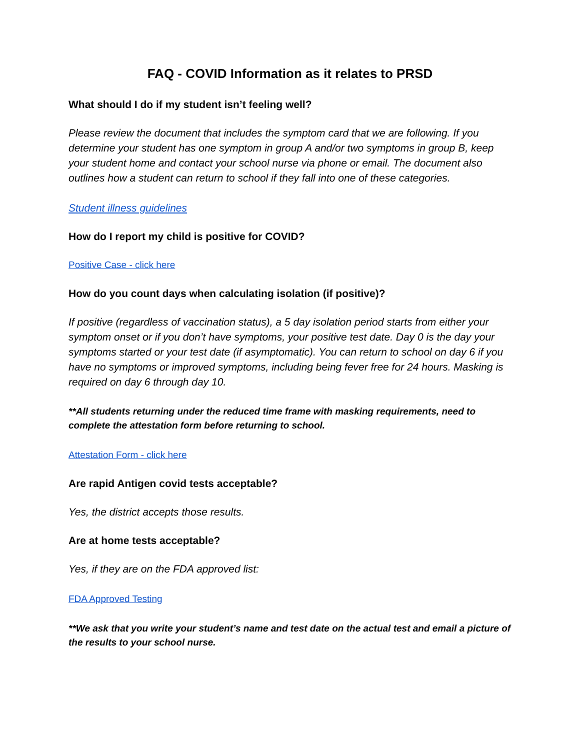FAQ - COVID Information as it relates to PRSD
What should I do if my student isn’t feeling well?
Please review the document that includes the symptom card that we are following. If you determine your student has one symptom in group A and/or two symptoms in group B, keep your student home and contact your school nurse via phone or email. The document also outlines how a student can return to school if they fall into one of these categories.
Student illness guidelines
How do I report my child is positive for COVID?
Positive Case - click here
How do you count days when calculating isolation (if positive)?
If positive (regardless of vaccination status), a 5 day isolation period starts from either your symptom onset or if you don’t have symptoms, your positive test date. Day 0 is the day your symptoms started or your test date (if asymptomatic). You can return to school on day 6 if you have no symptoms or improved symptoms, including being fever free for 24 hours. Masking is required on day 6 through day 10.
**All students returning under the reduced time frame with masking requirements, need to complete the attestation form before returning to school.
Attestation Form - click here
Are rapid Antigen covid tests acceptable?
Yes, the district accepts those results.
Are at home tests acceptable?
Yes, if they are on the FDA approved list:
FDA Approved Testing
**We ask that you write your student’s name and test date on the actual test and email a picture of the results to your school nurse.